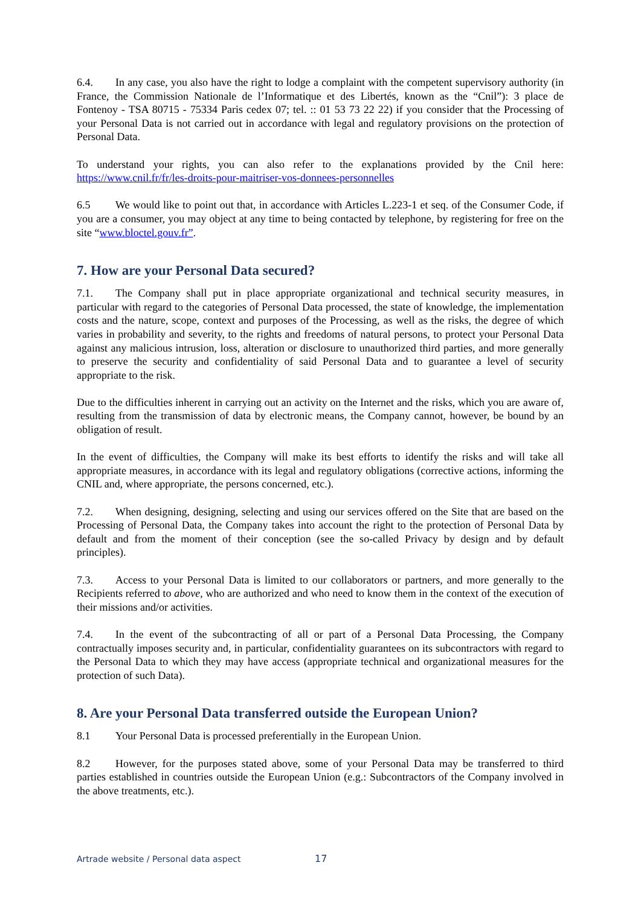6.4. In any case, you also have the right to lodge a complaint with the competent supervisory authority (in France, the Commission Nationale de l’Informatique et des Libertés, known as the “Cnil”): 3 place de Fontenoy - TSA 80715 - 75334 Paris cedex 07; tel. :: 01 53 73 22 22) if you consider that the Processing of your Personal Data is not carried out in accordance with legal and regulatory provisions on the protection of Personal Data.
To understand your rights, you can also refer to the explanations provided by the Cnil here: https://www.cnil.fr/fr/les-droits-pour-maitriser-vos-donnees-personnelles
6.5 We would like to point out that, in accordance with Articles L.223-1 et seq. of the Consumer Code, if you are a consumer, you may object at any time to being contacted by telephone, by registering for free on the site “www.bloctel.gouv.fr”.
7. How are your Personal Data secured?
7.1. The Company shall put in place appropriate organizational and technical security measures, in particular with regard to the categories of Personal Data processed, the state of knowledge, the implementation costs and the nature, scope, context and purposes of the Processing, as well as the risks, the degree of which varies in probability and severity, to the rights and freedoms of natural persons, to protect your Personal Data against any malicious intrusion, loss, alteration or disclosure to unauthorized third parties, and more generally to preserve the security and confidentiality of said Personal Data and to guarantee a level of security appropriate to the risk.
Due to the difficulties inherent in carrying out an activity on the Internet and the risks, which you are aware of, resulting from the transmission of data by electronic means, the Company cannot, however, be bound by an obligation of result.
In the event of difficulties, the Company will make its best efforts to identify the risks and will take all appropriate measures, in accordance with its legal and regulatory obligations (corrective actions, informing the CNIL and, where appropriate, the persons concerned, etc.).
7.2. When designing, designing, selecting and using our services offered on the Site that are based on the Processing of Personal Data, the Company takes into account the right to the protection of Personal Data by default and from the moment of their conception (see the so-called Privacy by design and by default principles).
7.3. Access to your Personal Data is limited to our collaborators or partners, and more generally to the Recipients referred to above, who are authorized and who need to know them in the context of the execution of their missions and/or activities.
7.4. In the event of the subcontracting of all or part of a Personal Data Processing, the Company contractually imposes security and, in particular, confidentiality guarantees on its subcontractors with regard to the Personal Data to which they may have access (appropriate technical and organizational measures for the protection of such Data).
8. Are your Personal Data transferred outside the European Union?
8.1 Your Personal Data is processed preferentially in the European Union.
8.2 However, for the purposes stated above, some of your Personal Data may be transferred to third parties established in countries outside the European Union (e.g.: Subcontractors of the Company involved in the above treatments, etc.).
Artrade website / Personal data aspect 17